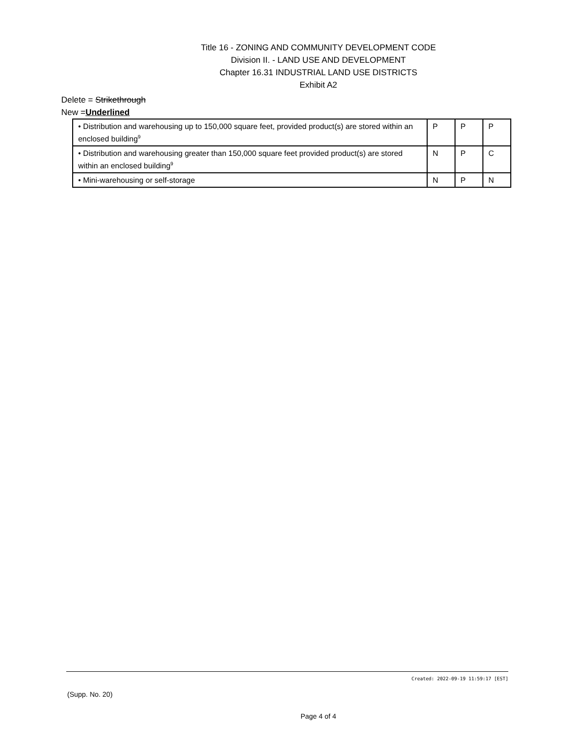Title 16 - ZONING AND COMMUNITY DEVELOPMENT CODE
Division II. - LAND USE AND DEVELOPMENT
Chapter 16.31 INDUSTRIAL LAND USE DISTRICTS
Exhibit A2
Delete = Strikethrough
New =Underlined
| • Distribution and warehousing up to 150,000 square feet, provided product(s) are stored within an enclosed building<sup>9</sup> | P | P | P |
| • Distribution and warehousing greater than 150,000 square feet provided product(s) are stored within an enclosed building<sup>9</sup> | N | P | C |
| • Mini-warehousing or self-storage | N | P | N |
Created: 2022-09-19 11:59:17 [EST]
(Supp. No. 20)
Page 4 of 4